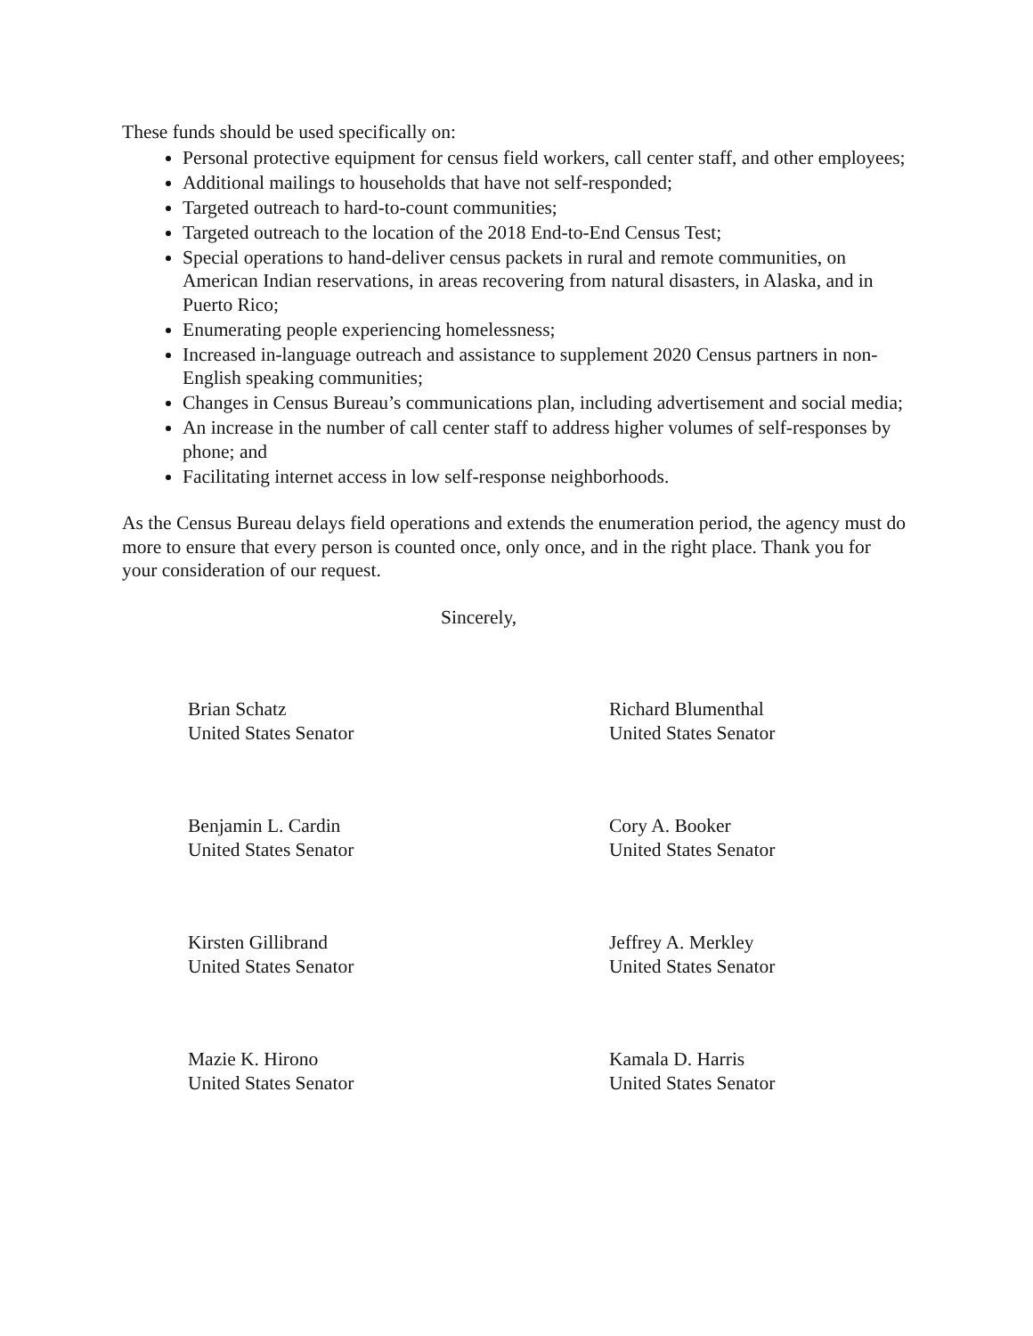These funds should be used specifically on:
Personal protective equipment for census field workers, call center staff, and other employees;
Additional mailings to households that have not self-responded;
Targeted outreach to hard-to-count communities;
Targeted outreach to the location of the 2018 End-to-End Census Test;
Special operations to hand-deliver census packets in rural and remote communities, on American Indian reservations, in areas recovering from natural disasters, in Alaska, and in Puerto Rico;
Enumerating people experiencing homelessness;
Increased in-language outreach and assistance to supplement 2020 Census partners in non-English speaking communities;
Changes in Census Bureau’s communications plan, including advertisement and social media;
An increase in the number of call center staff to address higher volumes of self-responses by phone; and
Facilitating internet access in low self-response neighborhoods.
As the Census Bureau delays field operations and extends the enumeration period, the agency must do more to ensure that every person is counted once, only once, and in the right place. Thank you for your consideration of our request.
Sincerely,
Brian Schatz
United States Senator
Richard Blumenthal
United States Senator
Benjamin L. Cardin
United States Senator
Cory A. Booker
United States Senator
Kirsten Gillibrand
United States Senator
Jeffrey A. Merkley
United States Senator
Mazie K. Hirono
United States Senator
Kamala D. Harris
United States Senator